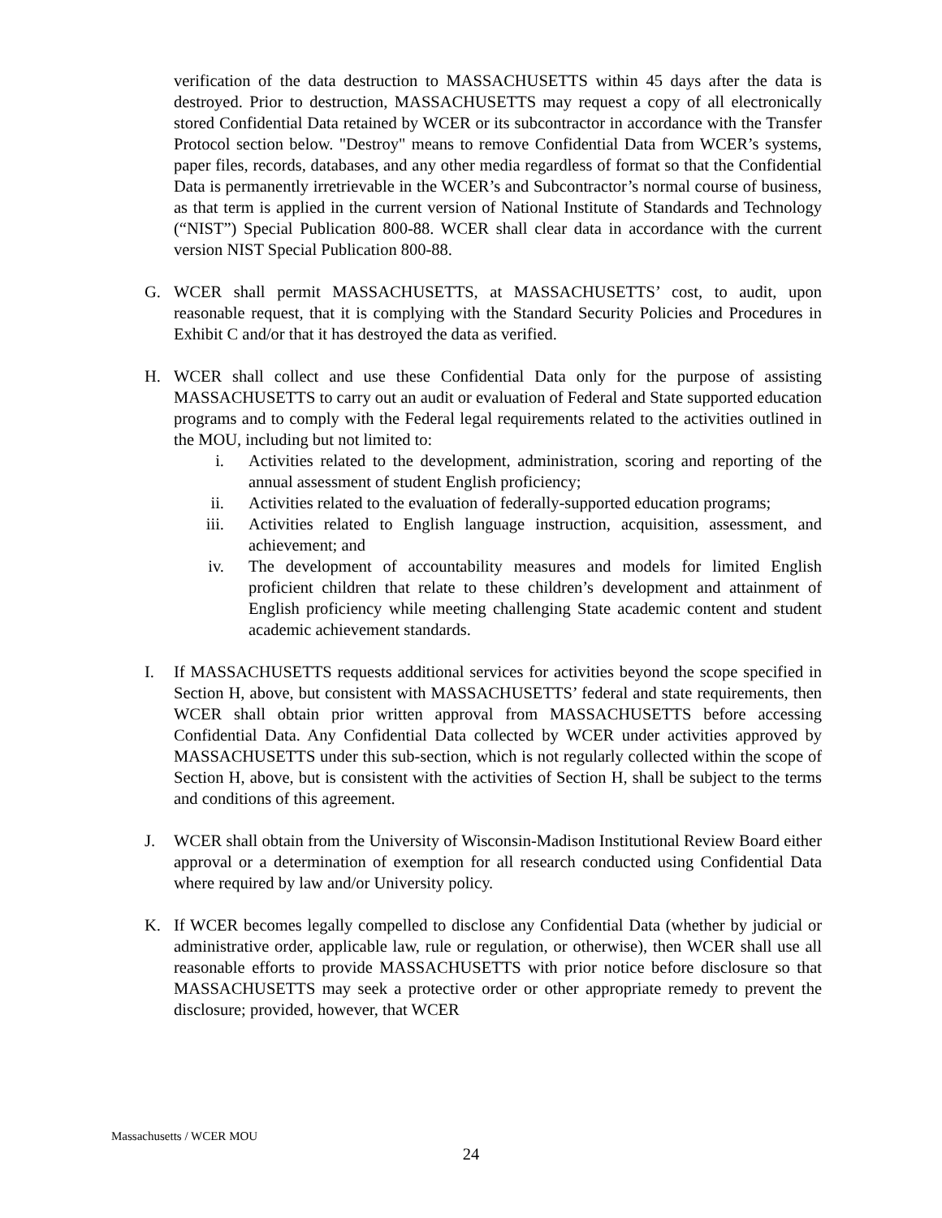verification of the data destruction to MASSACHUSETTS within 45 days after the data is destroyed. Prior to destruction, MASSACHUSETTS may request a copy of all electronically stored Confidential Data retained by WCER or its subcontractor in accordance with the Transfer Protocol section below. "Destroy" means to remove Confidential Data from WCER’s systems, paper files, records, databases, and any other media regardless of format so that the Confidential Data is permanently irretrievable in the WCER’s and Subcontractor’s normal course of business, as that term is applied in the current version of National Institute of Standards and Technology (“NIST”) Special Publication 800-88. WCER shall clear data in accordance with the current version NIST Special Publication 800-88.
G. WCER shall permit MASSACHUSETTS, at MASSACHUSETTS’ cost, to audit, upon reasonable request, that it is complying with the Standard Security Policies and Procedures in Exhibit C and/or that it has destroyed the data as verified.
H. WCER shall collect and use these Confidential Data only for the purpose of assisting MASSACHUSETTS to carry out an audit or evaluation of Federal and State supported education programs and to comply with the Federal legal requirements related to the activities outlined in the MOU, including but not limited to:
i. Activities related to the development, administration, scoring and reporting of the annual assessment of student English proficiency;
ii. Activities related to the evaluation of federally-supported education programs;
iii. Activities related to English language instruction, acquisition, assessment, and achievement; and
iv. The development of accountability measures and models for limited English proficient children that relate to these children’s development and attainment of English proficiency while meeting challenging State academic content and student academic achievement standards.
I. If MASSACHUSETTS requests additional services for activities beyond the scope specified in Section H, above, but consistent with MASSACHUSETTS’ federal and state requirements, then WCER shall obtain prior written approval from MASSACHUSETTS before accessing Confidential Data. Any Confidential Data collected by WCER under activities approved by MASSACHUSETTS under this sub-section, which is not regularly collected within the scope of Section H, above, but is consistent with the activities of Section H, shall be subject to the terms and conditions of this agreement.
J. WCER shall obtain from the University of Wisconsin-Madison Institutional Review Board either approval or a determination of exemption for all research conducted using Confidential Data where required by law and/or University policy.
K. If WCER becomes legally compelled to disclose any Confidential Data (whether by judicial or administrative order, applicable law, rule or regulation, or otherwise), then WCER shall use all reasonable efforts to provide MASSACHUSETTS with prior notice before disclosure so that MASSACHUSETTS may seek a protective order or other appropriate remedy to prevent the disclosure; provided, however, that WCER
Massachusetts / WCER MOU
24